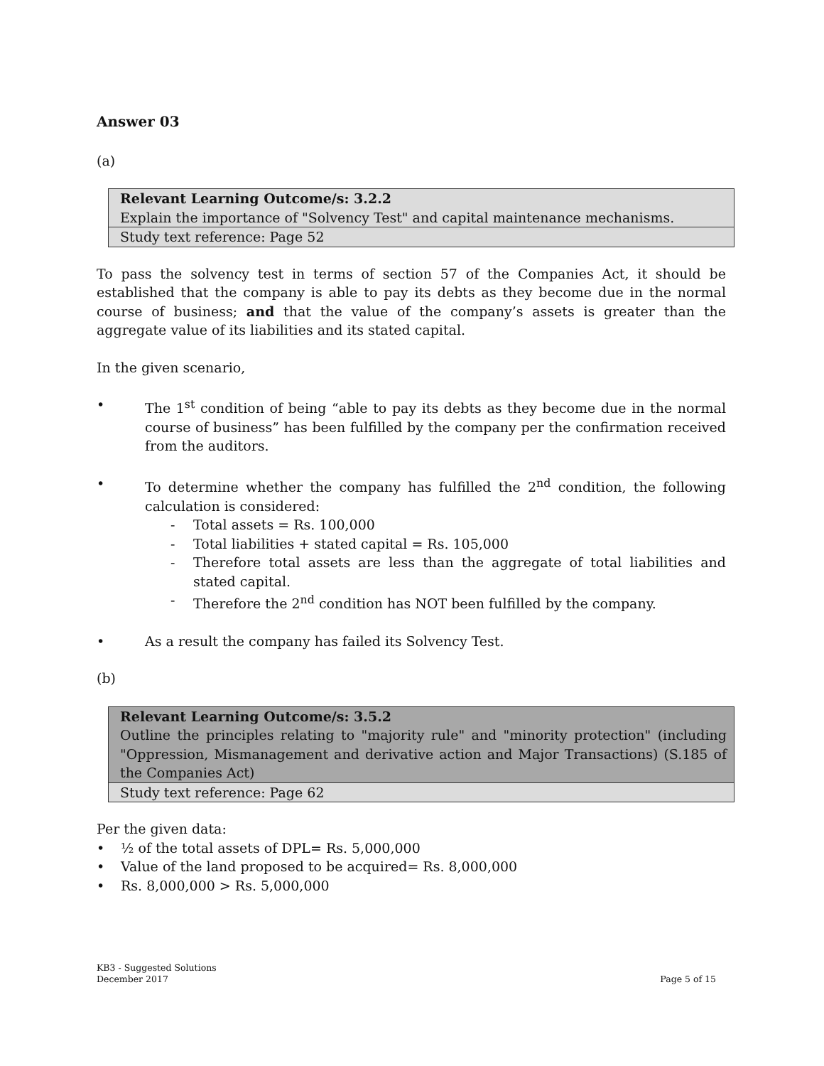Answer 03
(a)
| Relevant Learning Outcome/s: 3.2.2 Explain the importance of "Solvency Test" and capital maintenance mechanisms. |
| Study text reference: Page 52 |
To pass the solvency test in terms of section 57 of the Companies Act, it should be established that the company is able to pay its debts as they become due in the normal course of business; and that the value of the company’s assets is greater than the aggregate value of its liabilities and its stated capital.
In the given scenario,
• The 1<sup>st</sup> condition of being “able to pay its debts as they become due in the normal course of business” has been fulfilled by the company per the confirmation received from the auditors.
• To determine whether the company has fulfilled the 2<sup>nd</sup> condition, the following calculation is considered:
- Total assets = Rs. 100,000
- Total liabilities + stated capital = Rs. 105,000
- Therefore total assets are less than the aggregate of total liabilities and stated capital.
- Therefore the 2<sup>nd</sup> condition has NOT been fulfilled by the company.
• As a result the company has failed its Solvency Test.
(b)
| Relevant Learning Outcome/s: 3.5.2 Outline the principles relating to "majority rule" and "minority protection" (including "Oppression, Mismanagement and derivative action and Major Transactions) (S.185 of the Companies Act) |
| Study text reference: Page 62 |
Per the given data:
• ½ of the total assets of DPL = Rs. 5,000,000
• Value of the land proposed to be acquired = Rs. 8,000,000
• Rs. 8,000,000 > Rs. 5,000,000
KB3 - Suggested Solutions
December 2017
Page 5 of 15